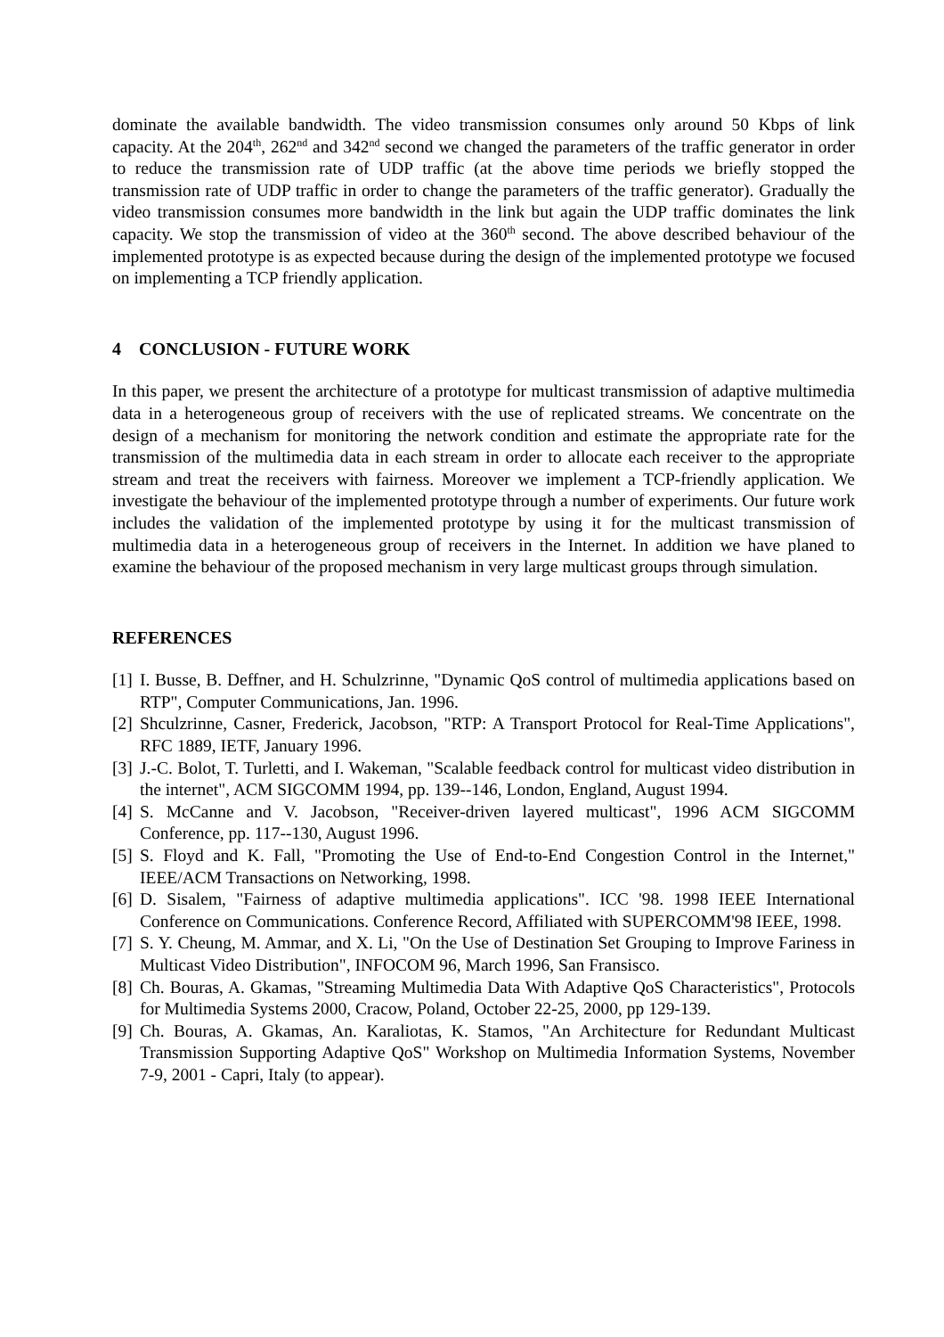dominate the available bandwidth. The video transmission consumes only around 50 Kbps of link capacity. At the 204<sup>th</sup>, 262<sup>nd</sup> and 342<sup>nd</sup> second we changed the parameters of the traffic generator in order to reduce the transmission rate of UDP traffic (at the above time periods we briefly stopped the transmission rate of UDP traffic in order to change the parameters of the traffic generator). Gradually the video transmission consumes more bandwidth in the link but again the UDP traffic dominates the link capacity. We stop the transmission of video at the 360<sup>th</sup> second. The above described behaviour of the implemented prototype is as expected because during the design of the implemented prototype we focused on implementing a TCP friendly application.
4 CONCLUSION - FUTURE WORK
In this paper, we present the architecture of a prototype for multicast transmission of adaptive multimedia data in a heterogeneous group of receivers with the use of replicated streams. We concentrate on the design of a mechanism for monitoring the network condition and estimate the appropriate rate for the transmission of the multimedia data in each stream in order to allocate each receiver to the appropriate stream and treat the receivers with fairness. Moreover we implement a TCP-friendly application. We investigate the behaviour of the implemented prototype through a number of experiments. Our future work includes the validation of the implemented prototype by using it for the multicast transmission of multimedia data in a heterogeneous group of receivers in the Internet. In addition we have planed to examine the behaviour of the proposed mechanism in very large multicast groups through simulation.
REFERENCES
[1] I. Busse, B. Deffner, and H. Schulzrinne, "Dynamic QoS control of multimedia applications based on RTP", Computer Communications, Jan. 1996.
[2] Shculzrinne, Casner, Frederick, Jacobson, "RTP: A Transport Protocol for Real-Time Applications", RFC 1889, IETF, January 1996.
[3] J.-C. Bolot, T. Turletti, and I. Wakeman, "Scalable feedback control for multicast video distribution in the internet", ACM SIGCOMM 1994, pp. 139--146, London, England, August 1994.
[4] S. McCanne and V. Jacobson, "Receiver-driven layered multicast", 1996 ACM SIGCOMM Conference, pp. 117--130, August 1996.
[5] S. Floyd and K. Fall, "Promoting the Use of End-to-End Congestion Control in the Internet," IEEE/ACM Transactions on Networking, 1998.
[6] D. Sisalem, "Fairness of adaptive multimedia applications". ICC '98. 1998 IEEE International Conference on Communications. Conference Record, Affiliated with SUPERCOMM'98 IEEE, 1998.
[7] S. Y. Cheung, M. Ammar, and X. Li, "On the Use of Destination Set Grouping to Improve Fariness in Multicast Video Distribution", INFOCOM 96, March 1996, San Fransisco.
[8] Ch. Bouras, A. Gkamas, "Streaming Multimedia Data With Adaptive QoS Characteristics", Protocols for Multimedia Systems 2000, Cracow, Poland, October 22-25, 2000, pp 129-139.
[9] Ch. Bouras, A. Gkamas, An. Karaliotas, K. Stamos, "An Architecture for Redundant Multicast Transmission Supporting Adaptive QoS" Workshop on Multimedia Information Systems, November 7-9, 2001 - Capri, Italy (to appear).